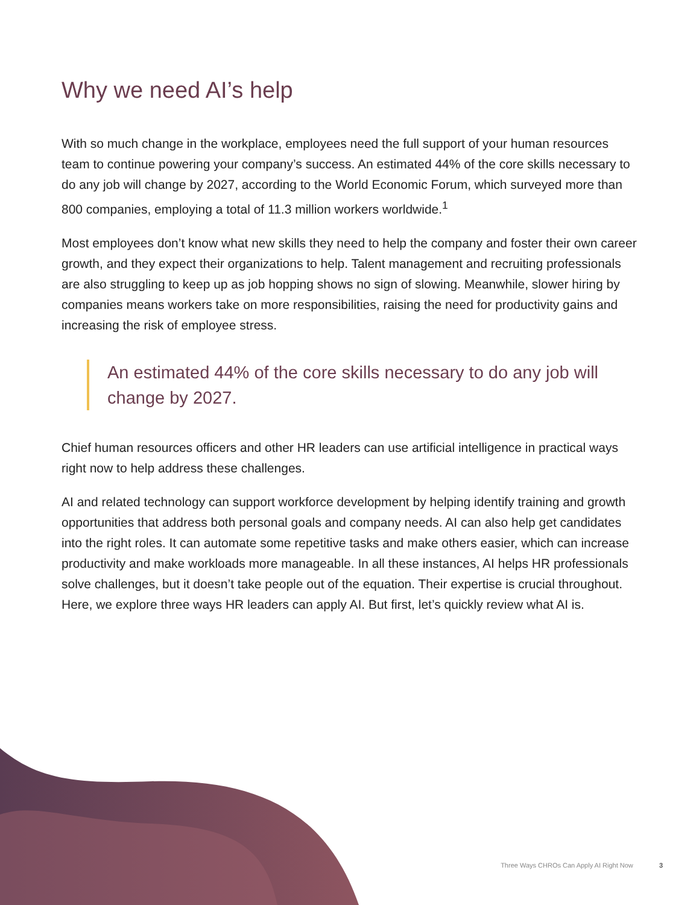Why we need AI’s help
With so much change in the workplace, employees need the full support of your human resources team to continue powering your company’s success. An estimated 44% of the core skills necessary to do any job will change by 2027, according to the World Economic Forum, which surveyed more than 800 companies, employing a total of 11.3 million workers worldwide.<sup>1</sup>
Most employees don’t know what new skills they need to help the company and foster their own career growth, and they expect their organizations to help. Talent management and recruiting professionals are also struggling to keep up as job hopping shows no sign of slowing. Meanwhile, slower hiring by companies means workers take on more responsibilities, raising the need for productivity gains and increasing the risk of employee stress.
An estimated 44% of the core skills necessary to do any job will change by 2027.
Chief human resources officers and other HR leaders can use artificial intelligence in practical ways right now to help address these challenges.
AI and related technology can support workforce development by helping identify training and growth opportunities that address both personal goals and company needs. AI can also help get candidates into the right roles. It can automate some repetitive tasks and make others easier, which can increase productivity and make workloads more manageable. In all these instances, AI helps HR professionals solve challenges, but it doesn’t take people out of the equation. Their expertise is crucial throughout. Here, we explore three ways HR leaders can apply AI. But first, let’s quickly review what AI is.
Three Ways CHROs Can Apply AI Right Now 3